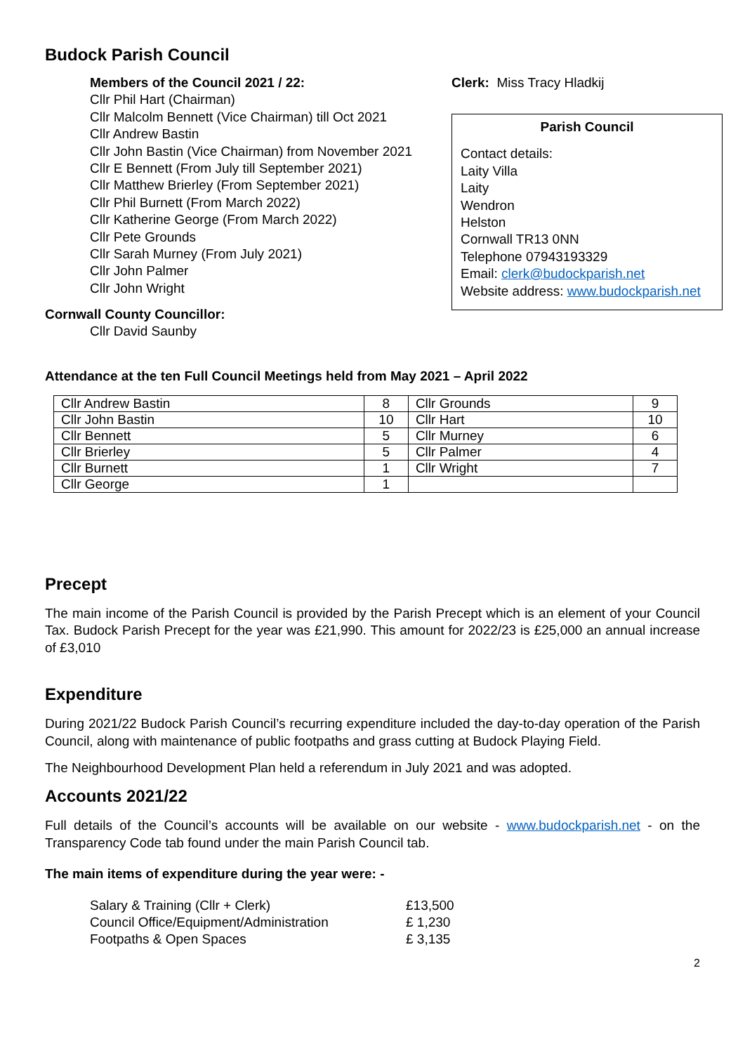Budock Parish Council
Members of the Council 2021 / 22:
Cllr Phil Hart (Chairman)
Cllr Malcolm Bennett (Vice Chairman) till Oct 2021
Cllr Andrew Bastin
Cllr John Bastin (Vice Chairman) from November 2021
Cllr E Bennett (From July till September 2021)
Cllr Matthew Brierley (From September 2021)
Cllr Phil Burnett (From March 2022)
Cllr Katherine George (From March 2022)
Cllr Pete Grounds
Cllr Sarah Murney (From July 2021)
Cllr John Palmer
Cllr John Wright
Clerk: Miss Tracy Hladkij
Parish Council
Contact details:
Laity Villa
Laity
Wendron
Helston
Cornwall TR13 0NN
Telephone 07943193329
Email: clerk@budockparish.net
Website address: www.budockparish.net
Cornwall County Councillor:
Cllr David Saunby
Attendance at the ten Full Council Meetings held from May 2021 – April 2022
| Cllr Andrew Bastin | 8 | Cllr Grounds | 9 |
| Cllr John Bastin | 10 | Cllr Hart | 10 |
| Cllr Bennett | 5 | Cllr Murney | 6 |
| Cllr Brierley | 5 | Cllr Palmer | 4 |
| Cllr Burnett | 1 | Cllr Wright | 7 |
| Cllr George | 1 | | |
Precept
The main income of the Parish Council is provided by the Parish Precept which is an element of your Council Tax. Budock Parish Precept for the year was £21,990. This amount for 2022/23 is £25,000 an annual increase of £3,010
Expenditure
During 2021/22 Budock Parish Council’s recurring expenditure included the day-to-day operation of the Parish Council, along with maintenance of public footpaths and grass cutting at Budock Playing Field.
The Neighbourhood Development Plan held a referendum in July 2021 and was adopted.
Accounts 2021/22
Full details of the Council’s accounts will be available on our website - www.budockparish.net - on the Transparency Code tab found under the main Parish Council tab.
The main items of expenditure during the year were: -
| Salary & Training (Cllr + Clerk) | £13,500 |
| Council Office/Equipment/Administration | £ 1,230 |
| Footpaths & Open Spaces | £ 3,135 |
2